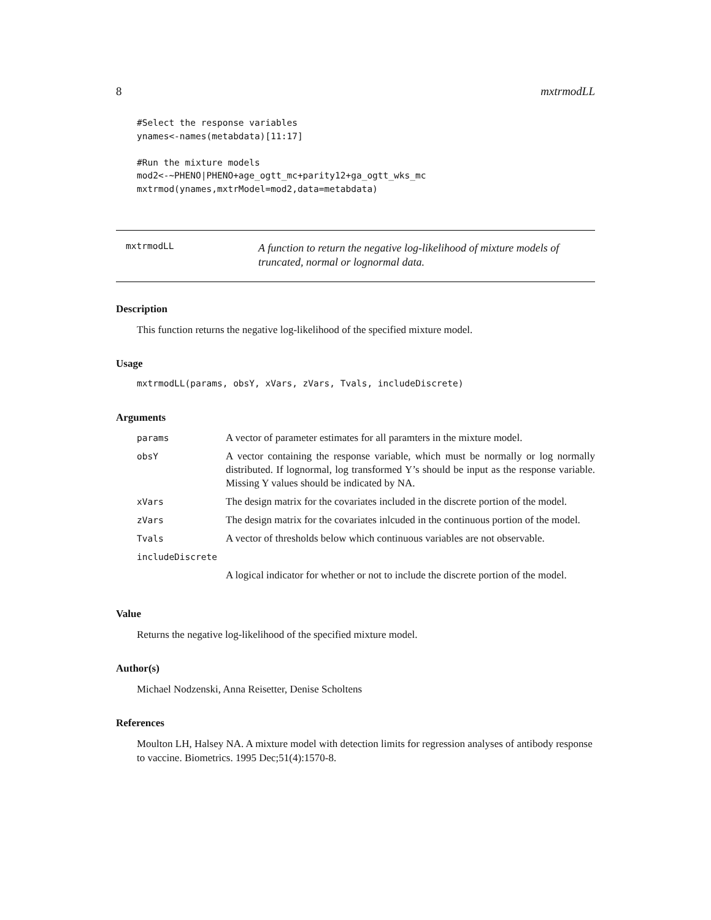8 mxtrmodLL
#Select the response variables
ynames<-names(metabdata)[11:17]

#Run the mixture models
mod2<-~PHENO|PHENO+age_ogtt_mc+parity12+ga_ogtt_wks_mc
mxtrmod(ynames,mxtrModel=mod2,data=metabdata)
mxtrmodLL
A function to return the negative log-likelihood of mixture models of truncated, normal or lognormal data.
Description
This function returns the negative log-likelihood of the specified mixture model.
Usage
mxtrmodLL(params, obsY, xVars, zVars, Tvals, includeDiscrete)
Arguments
| params | A vector of parameter estimates for all paramters in the mixture model. |
| obsY | A vector containing the response variable, which must be normally or log normally distributed. If lognormal, log transformed Y’s should be input as the response variable. Missing Y values should be indicated by NA. |
| xVars | The design matrix for the covariates included in the discrete portion of the model. |
| zVars | The design matrix for the covariates inlcuded in the continuous portion of the model. |
| Tvals | A vector of thresholds below which continuous variables are not observable. |
| includeDiscrete | |
| | A logical indicator for whether or not to include the discrete portion of the model. |
Value
Returns the negative log-likelihood of the specified mixture model.
Author(s)
Michael Nodzenski, Anna Reisetter, Denise Scholtens
References
Moulton LH, Halsey NA. A mixture model with detection limits for regression analyses of antibody response to vaccine. Biometrics. 1995 Dec;51(4):1570-8.